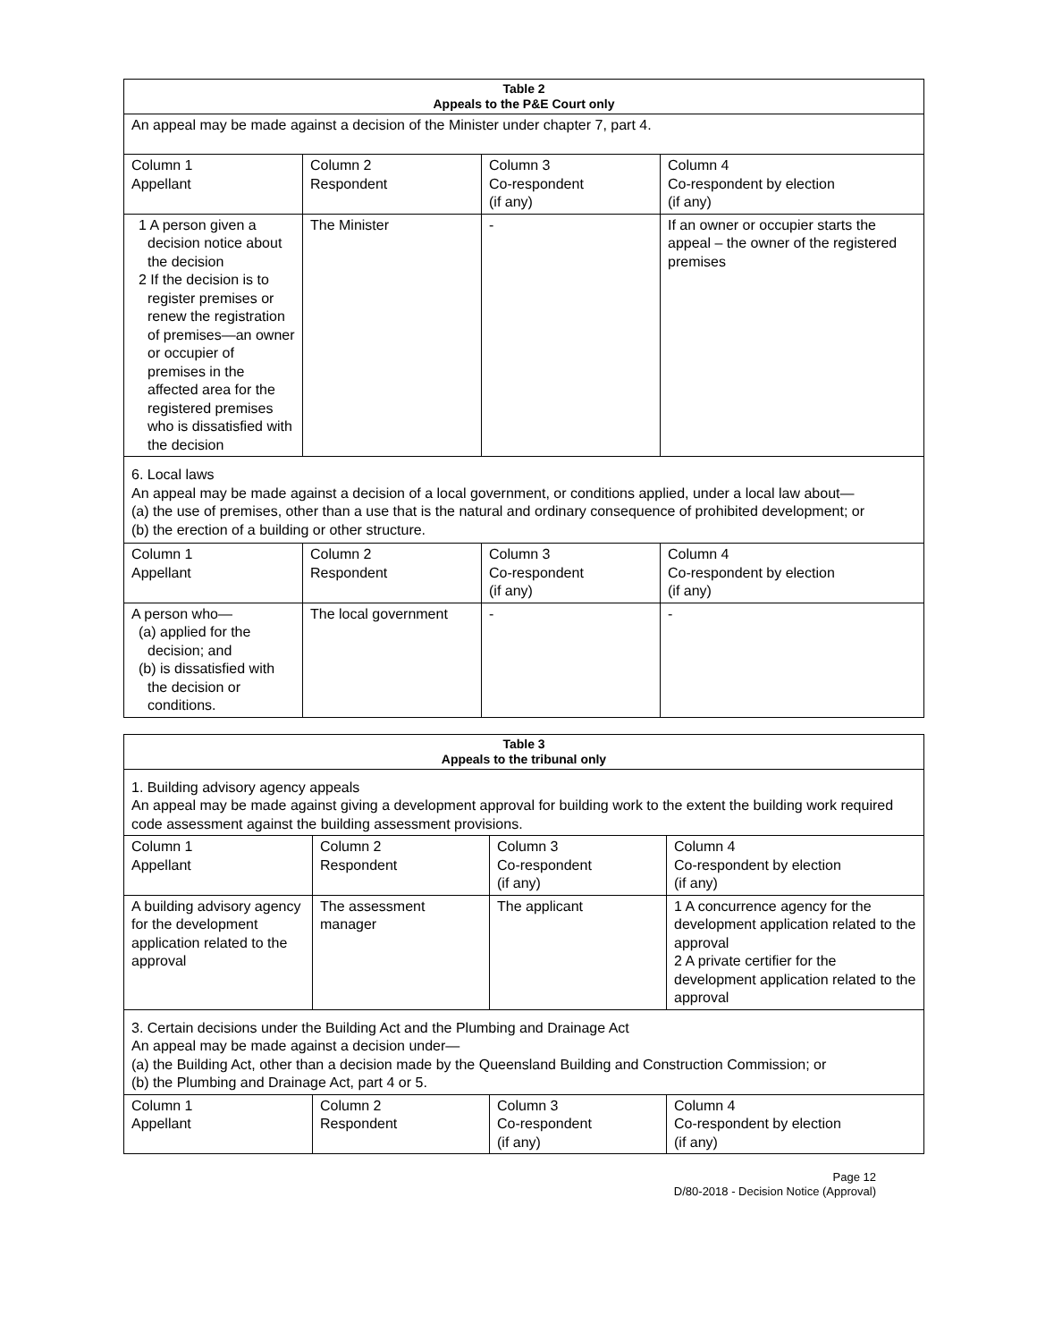| Table 2 Appeals to the P&E Court only | | | |
| --- | --- | --- | --- |
| An appeal may be made against a decision of the Minister under chapter 7, part 4. | | | |
| Column 1 Appellant | Column 2 Respondent | Column 3 Co-respondent (if any) | Column 4 Co-respondent by election (if any) |
| 1 A person given a decision notice about the decision 2 If the decision is to register premises or renew the registration of premises—an owner or occupier of premises in the affected area for the registered premises who is dissatisfied with the decision | The Minister | - | If an owner or occupier starts the appeal – the owner of the registered premises |
| 6. Local laws An appeal may be made against a decision of a local government, or conditions applied, under a local law about— (a) the use of premises, other than a use that is the natural and ordinary consequence of prohibited development; or (b) the erection of a building or other structure. | | | |
| Column 1 Appellant | Column 2 Respondent | Column 3 Co-respondent (if any) | Column 4 Co-respondent by election (if any) |
| A person who— (a) applied for the decision; and (b) is dissatisfied with the decision or conditions. | The local government | - | - |
| Table 3 Appeals to the tribunal only | | | |
| --- | --- | --- | --- |
| 1. Building advisory agency appeals An appeal may be made against giving a development approval for building work to the extent the building work required code assessment against the building assessment provisions. | | | |
| Column 1 Appellant | Column 2 Respondent | Column 3 Co-respondent (if any) | Column 4 Co-respondent by election (if any) |
| A building advisory agency for the development application related to the approval | The assessment manager | The applicant | 1 A concurrence agency for the development application related to the approval 2 A private certifier for the development application related to the approval |
| 3. Certain decisions under the Building Act and the Plumbing and Drainage Act An appeal may be made against a decision under— (a) the Building Act, other than a decision made by the Queensland Building and Construction Commission; or (b) the Plumbing and Drainage Act, part 4 or 5. | | | |
| Column 1 Appellant | Column 2 Respondent | Column 3 Co-respondent (if any) | Column 4 Co-respondent by election (if any) |
Page 12
D/80-2018 - Decision Notice (Approval)